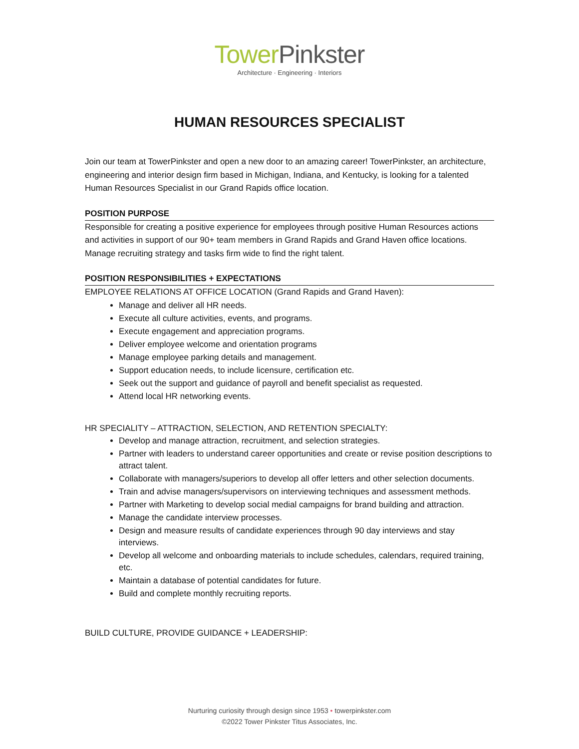Tower Pinkster
Architecture · Engineering · Interiors
HUMAN RESOURCES SPECIALIST
Join our team at TowerPinkster and open a new door to an amazing career! TowerPinkster, an architecture, engineering and interior design firm based in Michigan, Indiana, and Kentucky, is looking for a talented Human Resources Specialist in our Grand Rapids office location.
POSITION PURPOSE
Responsible for creating a positive experience for employees through positive Human Resources actions and activities in support of our 90+ team members in Grand Rapids and Grand Haven office locations. Manage recruiting strategy and tasks firm wide to find the right talent.
POSITION RESPONSIBILITIES + EXPECTATIONS
EMPLOYEE RELATIONS AT OFFICE LOCATION (Grand Rapids and Grand Haven):
Manage and deliver all HR needs.
Execute all culture activities, events, and programs.
Execute engagement and appreciation programs.
Deliver employee welcome and orientation programs
Manage employee parking details and management.
Support education needs, to include licensure, certification etc.
Seek out the support and guidance of payroll and benefit specialist as requested.
Attend local HR networking events.
HR SPECIALITY – ATTRACTION, SELECTION, AND RETENTION SPECIALTY:
Develop and manage attraction, recruitment, and selection strategies.
Partner with leaders to understand career opportunities and create or revise position descriptions to attract talent.
Collaborate with managers/superiors to develop all offer letters and other selection documents.
Train and advise managers/supervisors on interviewing techniques and assessment methods.
Partner with Marketing to develop social medial campaigns for brand building and attraction.
Manage the candidate interview processes.
Design and measure results of candidate experiences through 90 day interviews and stay interviews.
Develop all welcome and onboarding materials to include schedules, calendars, required training, etc.
Maintain a database of potential candidates for future.
Build and complete monthly recruiting reports.
BUILD CULTURE, PROVIDE GUIDANCE + LEADERSHIP:
Nurturing curiosity through design since 1953 • towerpinkster.com
©2022 Tower Pinkster Titus Associates, Inc.